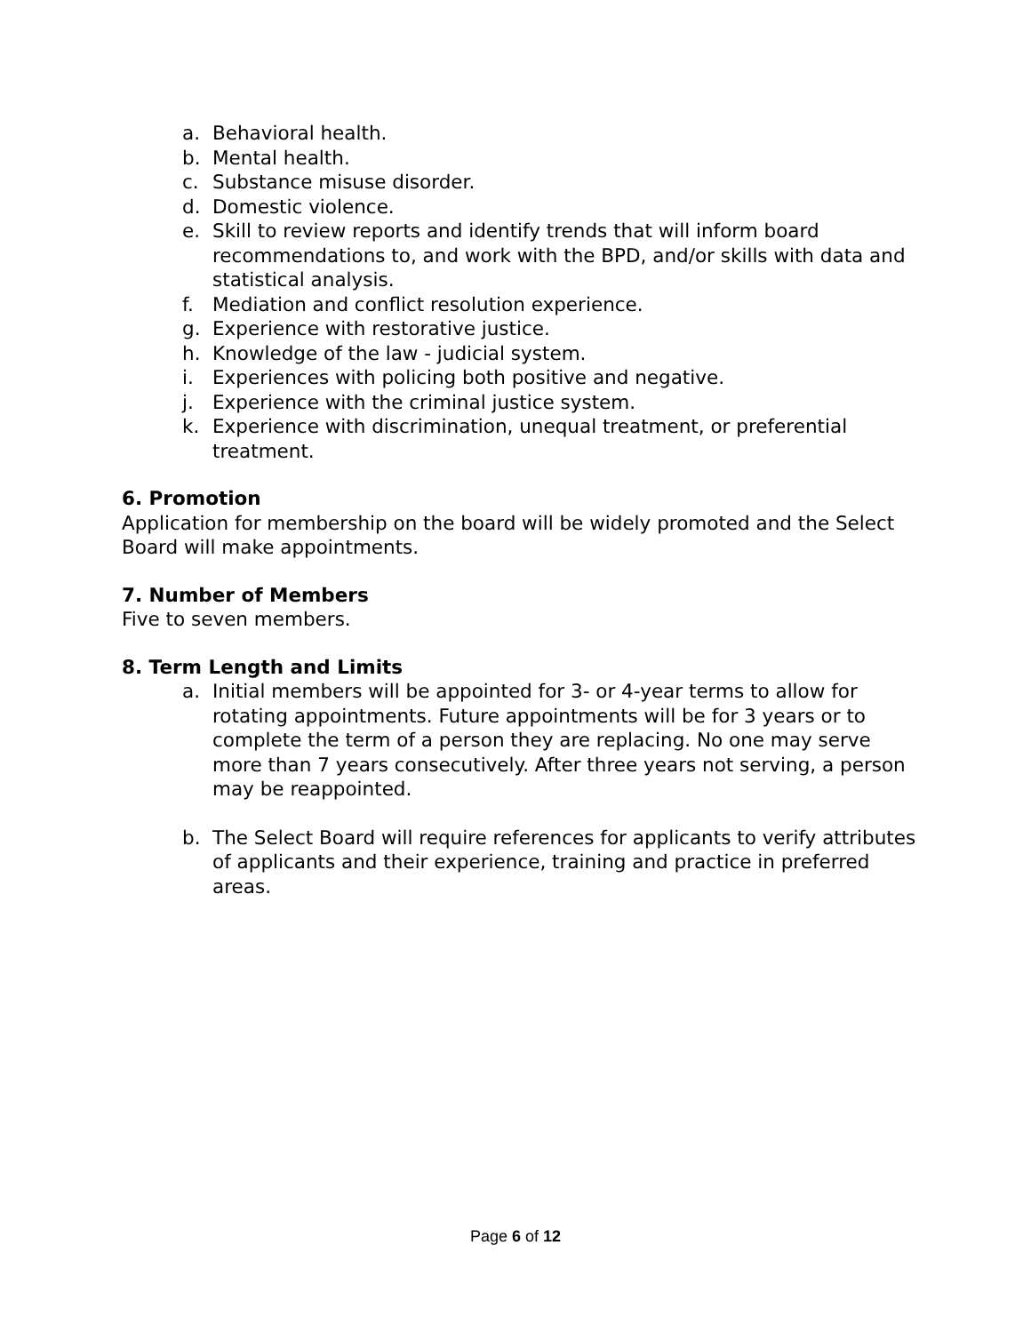a. Behavioral health.
b. Mental health.
c. Substance misuse disorder.
d. Domestic violence.
e. Skill to review reports and identify trends that will inform board recommendations to, and work with the BPD, and/or skills with data and statistical analysis.
f. Mediation and conflict resolution experience.
g. Experience with restorative justice.
h. Knowledge of the law - judicial system.
i. Experiences with policing both positive and negative.
j. Experience with the criminal justice system.
k. Experience with discrimination, unequal treatment, or preferential treatment.
6. Promotion
Application for membership on the board will be widely promoted and the Select Board will make appointments.
7. Number of Members
Five to seven members.
8. Term Length and Limits
a. Initial members will be appointed for 3- or 4-year terms to allow for rotating appointments. Future appointments will be for 3 years or to complete the term of a person they are replacing. No one may serve more than 7 years consecutively. After three years not serving, a person may be reappointed.
b. The Select Board will require references for applicants to verify attributes of applicants and their experience, training and practice in preferred areas.
Page 6 of 12